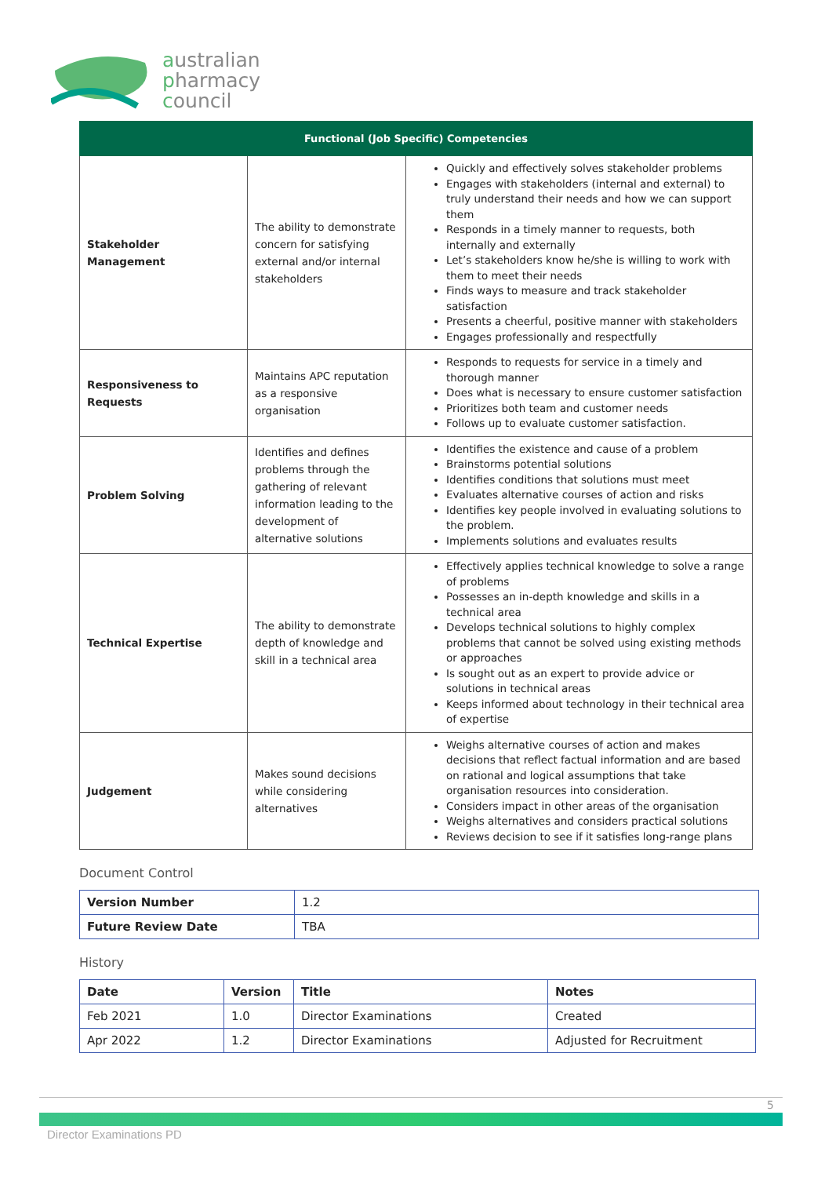australian
pharmacy
council
| Functional (Job Specific) Competencies | | |
| --- | --- | --- |
| Stakeholder Management | The ability to demonstrate concern for satisfying external and/or internal stakeholders | Quickly and effectively solves stakeholder problems Engages with stakeholders (internal and external) to truly understand their needs and how we can support them Responds in a timely manner to requests, both internally and externally Let’s stakeholders know he/she is willing to work with them to meet their needs Finds ways to measure and track stakeholder satisfaction Presents a cheerful, positive manner with stakeholders Engages professionally and respectfully |
| Responsiveness to Requests | Maintains APC reputation as a responsive organisation | Responds to requests for service in a timely and thorough manner Does what is necessary to ensure customer satisfaction Prioritizes both team and customer needs Follows up to evaluate customer satisfaction. |
| Problem Solving | Identifies and defines problems through the gathering of relevant information leading to the development of alternative solutions | Identifies the existence and cause of a problem Brainstorms potential solutions Identifies conditions that solutions must meet Evaluates alternative courses of action and risks Identifies key people involved in evaluating solutions to the problem. Implements solutions and evaluates results |
| Technical Expertise | The ability to demonstrate depth of knowledge and skill in a technical area | Effectively applies technical knowledge to solve a range of problems Possesses an in-depth knowledge and skills in a technical area Develops technical solutions to highly complex problems that cannot be solved using existing methods or approaches Is sought out as an expert to provide advice or solutions in technical areas Keeps informed about technology in their technical area of expertise |
| Judgement | Makes sound decisions while considering alternatives | Weighs alternative courses of action and makes decisions that reflect factual information and are based on rational and logical assumptions that take organisation resources into consideration. Considers impact in other areas of the organisation Weighs alternatives and considers practical solutions Reviews decision to see if it satisfies long-range plans |
Document Control
| Version Number | 1.2 |
| Future Review Date | TBA |
History
| Date | Version | Title | Notes |
| Feb 2021 | 1.0 | Director Examinations | Created |
| Apr 2022 | 1.2 | Director Examinations | Adjusted for Recruitment |
5
Director Examinations PD